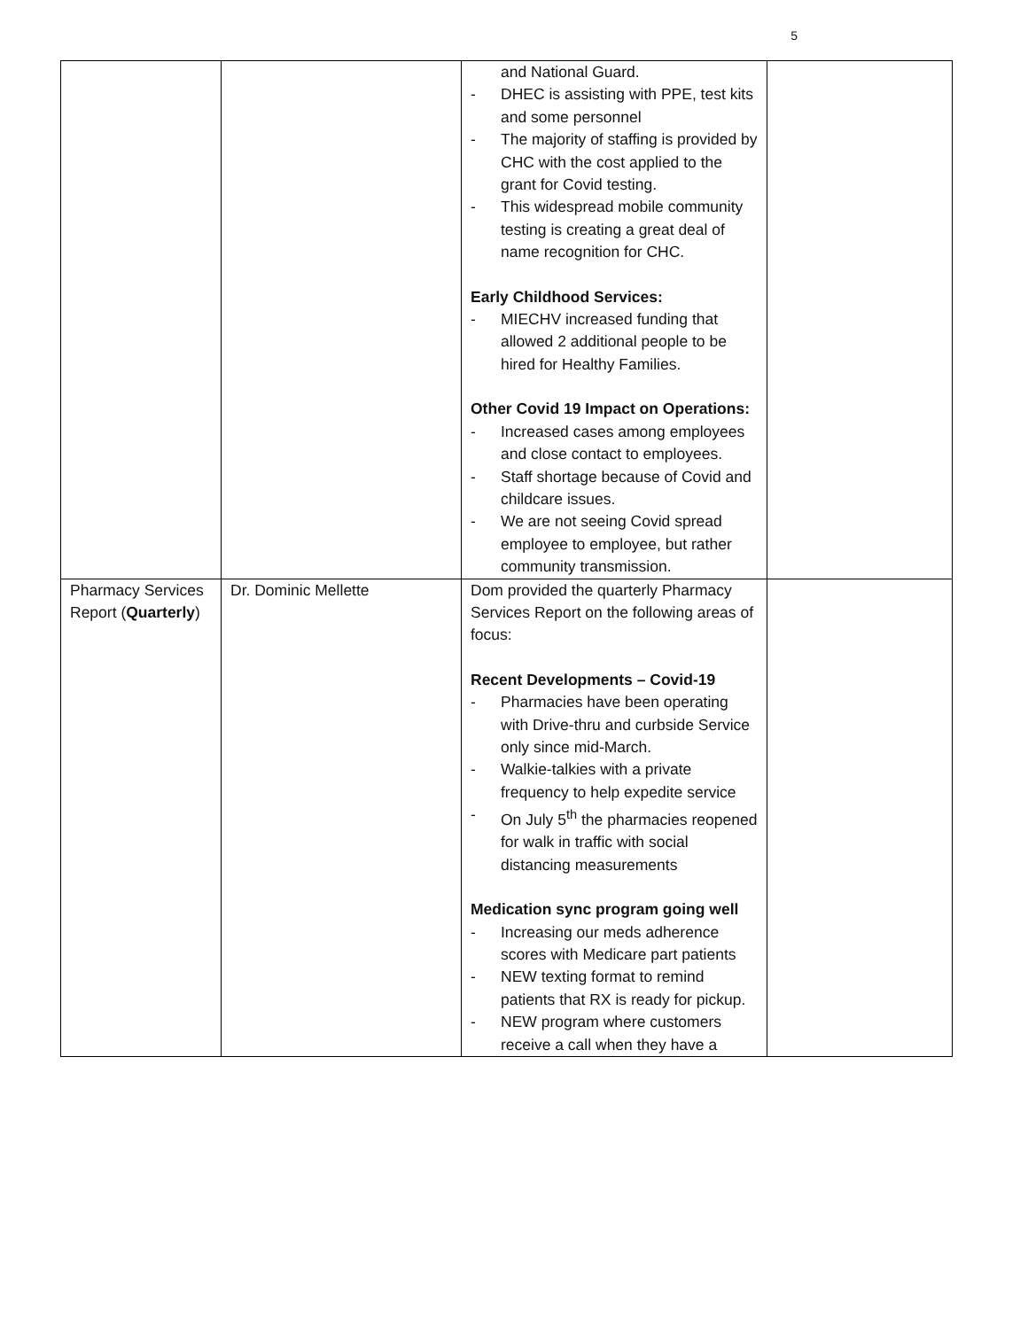5
| | | and National Guard. - DHEC is assisting with PPE, test kits and some personnel - The majority of staffing is provided by CHC with the cost applied to the grant for Covid testing. - This widespread mobile community testing is creating a great deal of name recognition for CHC. Early Childhood Services: - MIECHV increased funding that allowed 2 additional people to be hired for Healthy Families. Other Covid 19 Impact on Operations: - Increased cases among employees and close contact to employees. - Staff shortage because of Covid and childcare issues. - We are not seeing Covid spread employee to employee, but rather community transmission. | |
| Pharmacy Services Report ( Quarterly ) | Dr. Dominic Mellette | Dom provided the quarterly Pharmacy Services Report on the following areas of focus: Recent Developments – Covid-19 - Pharmacies have been operating with Drive-thru and curbside Service only since mid-March. - Walkie-talkies with a private frequency to help expedite service - On July 5<sup>th</sup> the pharmacies reopened for walk in traffic with social distancing measurements Medication sync program going well - Increasing our meds adherence scores with Medicare part patients - NEW texting format to remind patients that RX is ready for pickup. - NEW program where customers receive a call when they have a | |